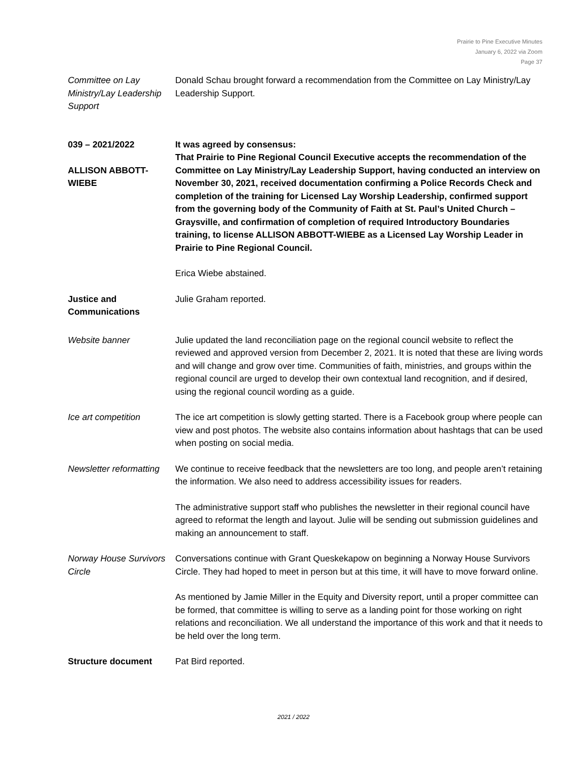Prairie to Pine Executive Minutes
January 6, 2022 via Zoom
Page 37
Committee on Lay Ministry/Lay Leadership Support
Donald Schau brought forward a recommendation from the Committee on Lay Ministry/Lay Leadership Support.
039 – 2021/2022
ALLISON ABBOTT-WIEBE
It was agreed by consensus:
That Prairie to Pine Regional Council Executive accepts the recommendation of the Committee on Lay Ministry/Lay Leadership Support, having conducted an interview on November 30, 2021, received documentation confirming a Police Records Check and completion of the training for Licensed Lay Worship Leadership, confirmed support from the governing body of the Community of Faith at St. Paul’s United Church – Graysville, and confirmation of completion of required Introductory Boundaries training, to license ALLISON ABBOTT-WIEBE as a Licensed Lay Worship Leader in Prairie to Pine Regional Council.
Erica Wiebe abstained.
Justice and Communications
Julie Graham reported.
Website banner Julie updated the land reconciliation page on the regional council website to reflect the reviewed and approved version from December 2, 2021. It is noted that these are living words and will change and grow over time. Communities of faith, ministries, and groups within the regional council are urged to develop their own contextual land recognition, and if desired, using the regional council wording as a guide.
Ice art competition The ice art competition is slowly getting started. There is a Facebook group where people can view and post photos. The website also contains information about hashtags that can be used when posting on social media.
Newsletter reformatting
We continue to receive feedback that the newsletters are too long, and people aren’t retaining the information. We also need to address accessibility issues for readers.
The administrative support staff who publishes the newsletter in their regional council have agreed to reformat the length and layout. Julie will be sending out submission guidelines and making an announcement to staff.
Norway House Survivors Circle
Conversations continue with Grant Queskekapow on beginning a Norway House Survivors Circle. They had hoped to meet in person but at this time, it will have to move forward online.
As mentioned by Jamie Miller in the Equity and Diversity report, until a proper committee can be formed, that committee is willing to serve as a landing point for those working on right relations and reconciliation. We all understand the importance of this work and that it needs to be held over the long term.
Structure document Pat Bird reported.
2021 / 2022